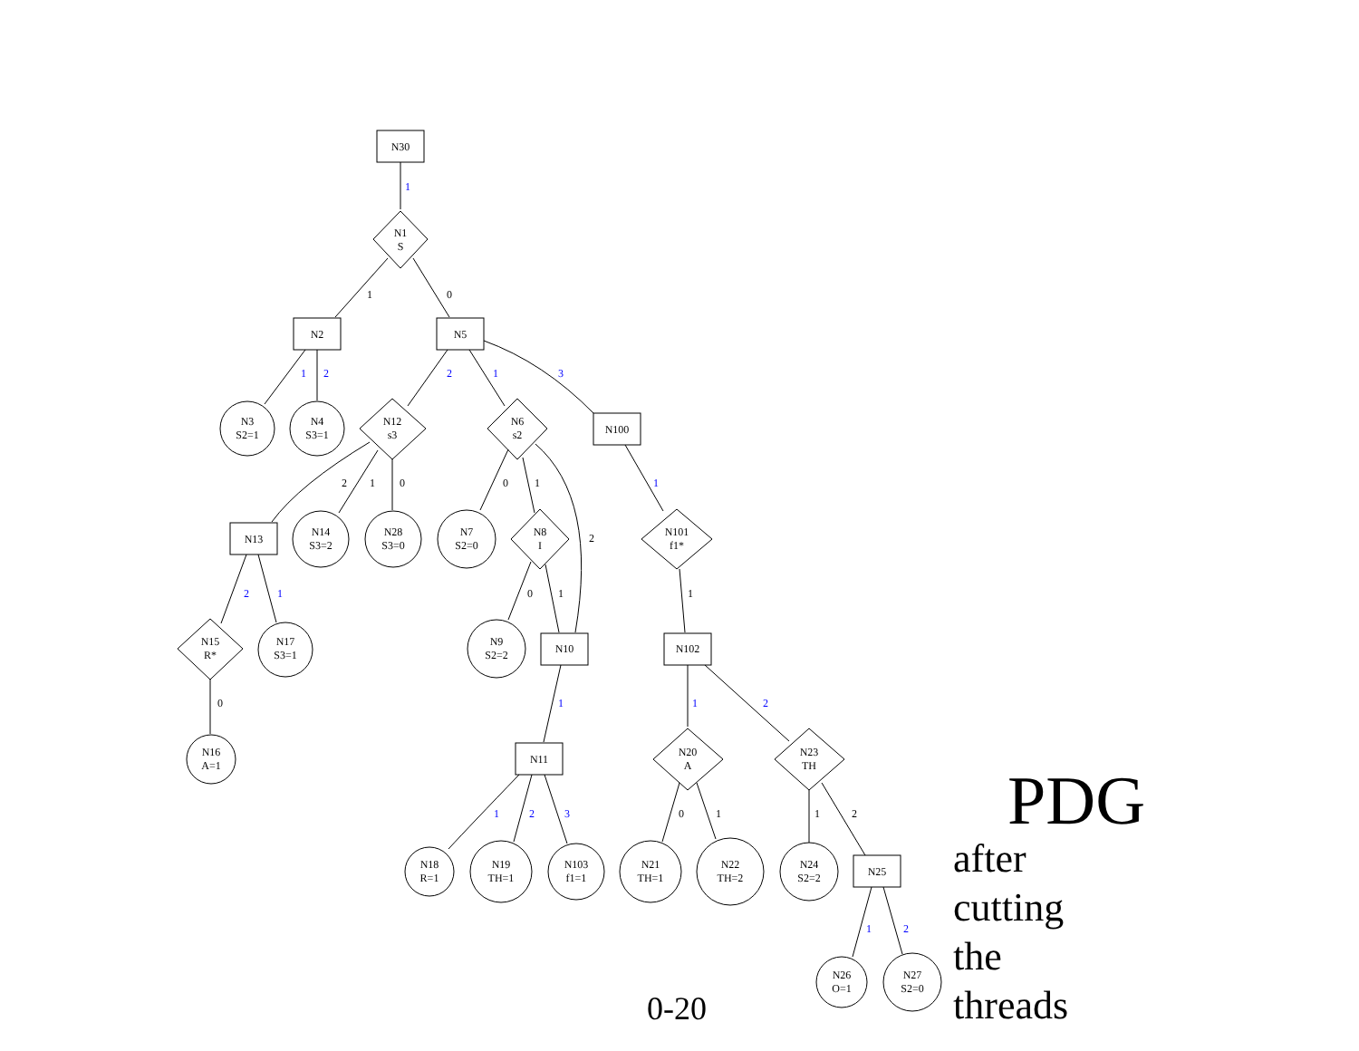N30
N1
S
N2
N5
N100
N3
S2=1
N4
S3=1
N12
s3
N6
s2
N13
N14
S3=2
N28
S3=0
N7
S2=0
N8
I
N101
f1*
N15
R*
N17
S3=1
N9
S2=2
N10
N102
N16
A=1
N11
N20
A
N23
TH
N18
R=1
N19
TH=1
N103
f1=1
N21
TH=1
N22
TH=2
N24
S2=2
N25
N26
O=1
N27
S2=0
1
1
0
1
2
2
1
3
2
1
0
0
1
1
2
2
1
0
1
1
0
1
1
2
1
2
3
0
1
1
2
1
2
PDG
after
cutting
the
threads
0-20